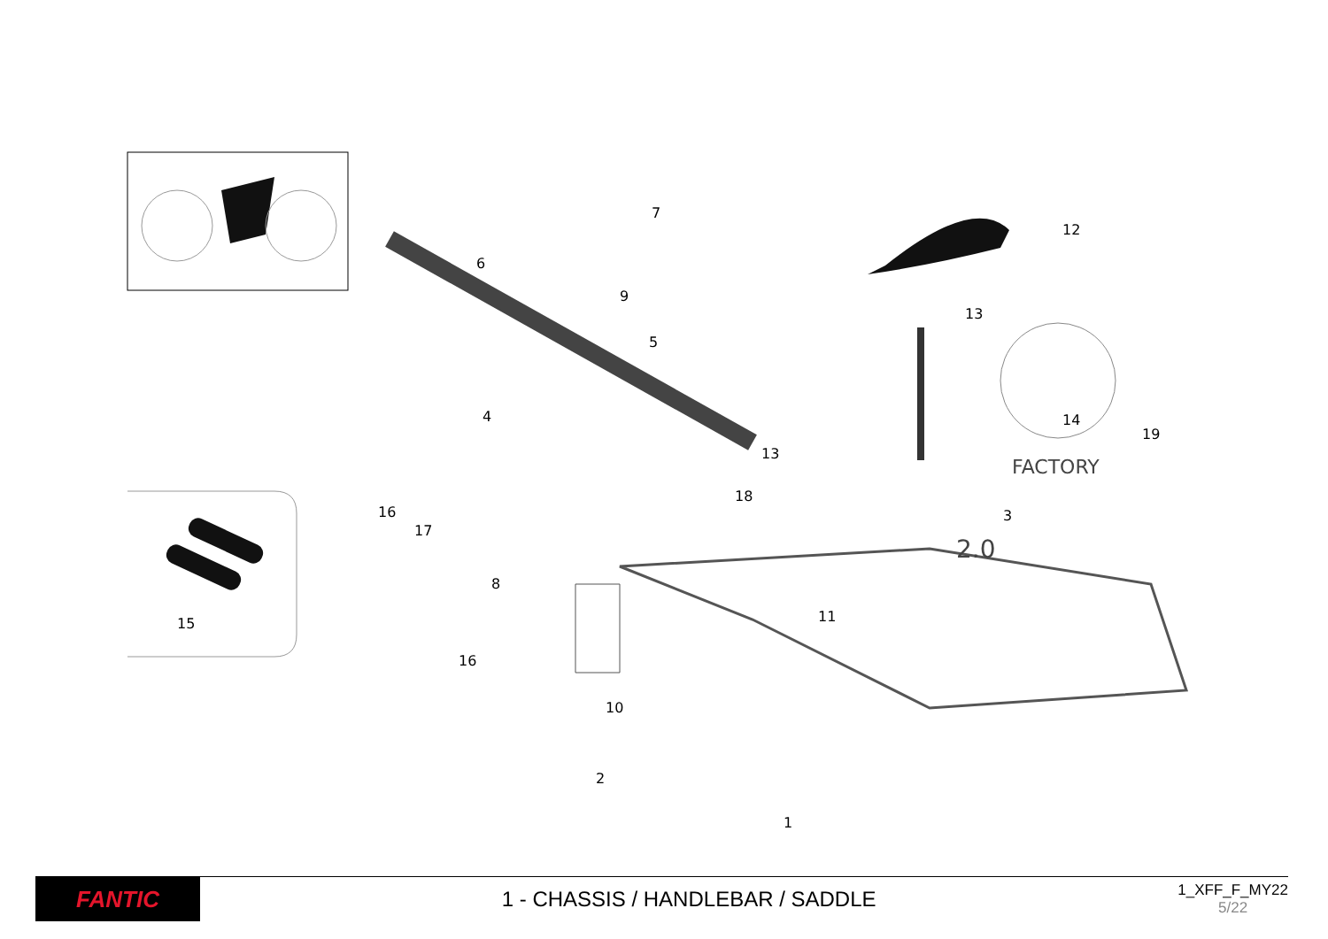FACTORY
2.0
15
7
12
6
9
13
5
4
14
19
13
18
16
17
3
8
11
16
10
2
1
FANTIC
1 - CHASSIS / HANDLEBAR / SADDLE
1_XFF_F_MY22
5/22